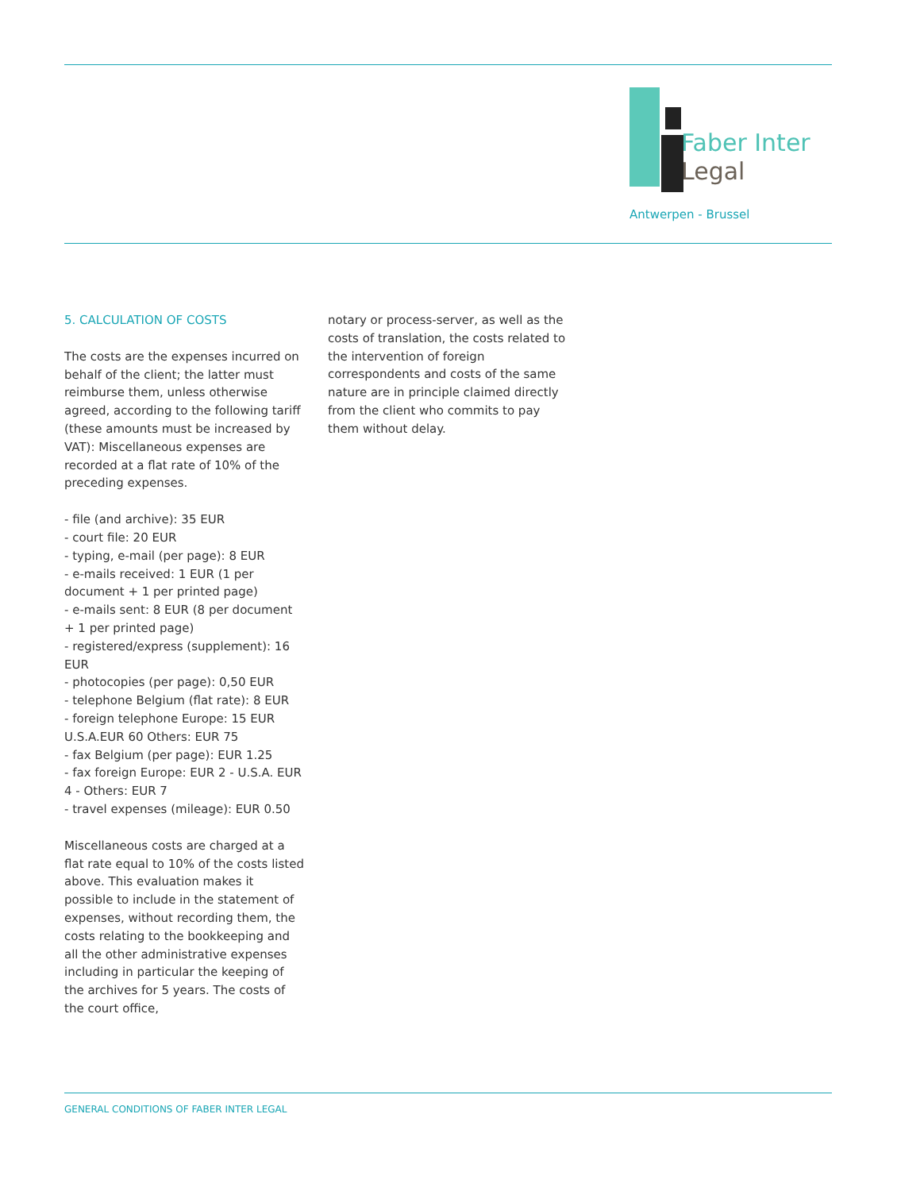Faber Inter
Legal
Antwerpen - Brussel
5. CALCULATION OF COSTS
The costs are the expenses incurred on behalf of the client; the latter must reimburse them, unless otherwise agreed, according to the following tariff (these amounts must be increased by VAT): Miscellaneous expenses are recorded at a flat rate of 10% of the preceding expenses.
- file (and archive): 35 EUR
- court file: 20 EUR
- typing, e-mail (per page): 8 EUR
- e-mails received: 1 EUR (1 per document + 1 per printed page)
- e-mails sent: 8 EUR (8 per document + 1 per printed page)
- registered/express (supplement): 16 EUR
- photocopies (per page): 0,50 EUR
- telephone Belgium (flat rate): 8 EUR
- foreign telephone Europe: 15 EUR U.S.A.EUR 60 Others: EUR 75
- fax Belgium (per page): EUR 1.25
- fax foreign Europe: EUR 2 - U.S.A. EUR 4 - Others: EUR 7
- travel expenses (mileage): EUR 0.50
Miscellaneous costs are charged at a flat rate equal to 10% of the costs listed above. This evaluation makes it possible to include in the statement of expenses, without recording them, the costs relating to the bookkeeping and all the other administrative expenses including in particular the keeping of the archives for 5 years. The costs of the court office,
notary or process-server, as well as the costs of translation, the costs related to the intervention of foreign correspondents and costs of the same nature are in principle claimed directly from the client who commits to pay them without delay.
GENERAL CONDITIONS OF FABER INTER LEGAL